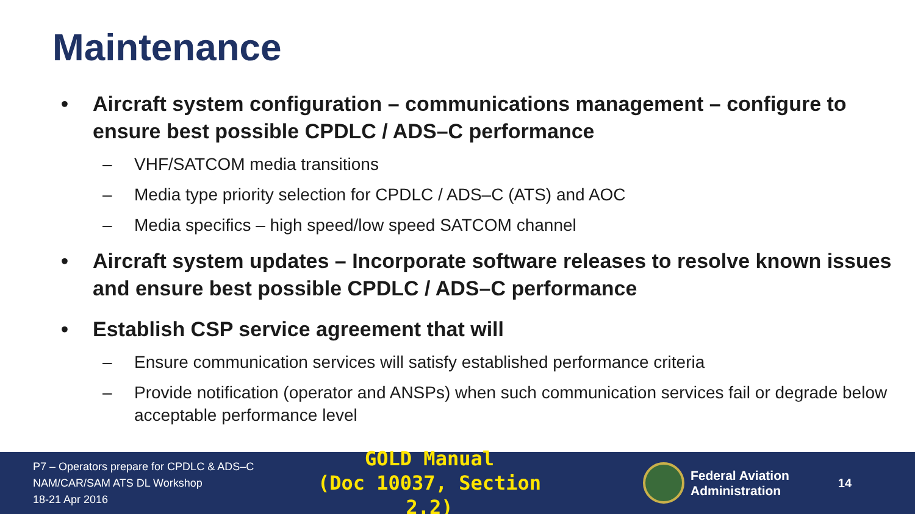Maintenance
• Aircraft system configuration – communications management – configure to ensure best possible CPDLC / ADS–C performance
– VHF/SATCOM media transitions
– Media type priority selection for CPDLC / ADS–C (ATS) and AOC
– Media specifics – high speed/low speed SATCOM channel
• Aircraft system updates – Incorporate software releases to resolve known issues and ensure best possible CPDLC / ADS–C performance
• Establish CSP service agreement that will
– Ensure communication services will satisfy established performance criteria
– Provide notification (operator and ANSPs) when such communication services fail or degrade below acceptable performance level
P7 – Operators prepare for CPDLC & ADS–C
NAM/CAR/SAM ATS DL Workshop
18-21 Apr 2016
GOLD Manual
(Doc 10037, Section 2.2)
Federal Aviation
Administration
14